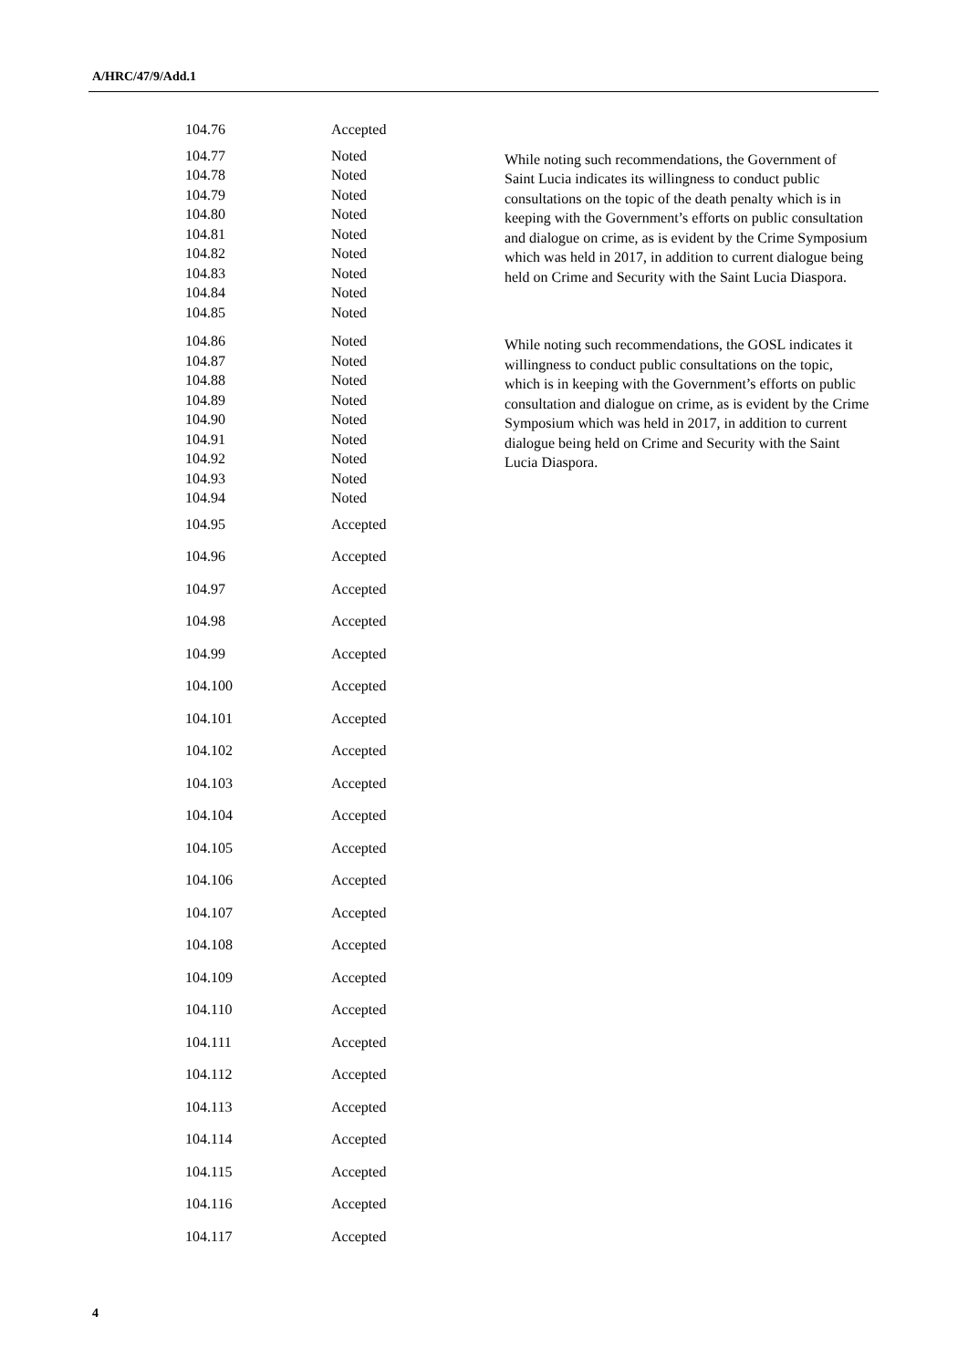A/HRC/47/9/Add.1
| 104.76 | Accepted | |
| 104.77 104.78 104.79 104.80 104.81 104.82 104.83 104.84 104.85 | Noted Noted Noted Noted Noted Noted Noted Noted Noted | While noting such recommendations, the Government of Saint Lucia indicates its willingness to conduct public consultations on the topic of the death penalty which is in keeping with the Government’s efforts on public consultation and dialogue on crime, as is evident by the Crime Symposium which was held in 2017, in addition to current dialogue being held on Crime and Security with the Saint Lucia Diaspora. |
| 104.86 104.87 104.88 104.89 104.90 104.91 104.92 104.93 104.94 | Noted Noted Noted Noted Noted Noted Noted Noted Noted | While noting such recommendations, the GOSL indicates it willingness to conduct public consultations on the topic, which is in keeping with the Government’s efforts on public consultation and dialogue on crime, as is evident by the Crime Symposium which was held in 2017, in addition to current dialogue being held on Crime and Security with the Saint Lucia Diaspora. |
| 104.95 | Accepted | |
| 104.96 | Accepted | |
| 104.97 | Accepted | |
| 104.98 | Accepted | |
| 104.99 | Accepted | |
| 104.100 | Accepted | |
| 104.101 | Accepted | |
| 104.102 | Accepted | |
| 104.103 | Accepted | |
| 104.104 | Accepted | |
| 104.105 | Accepted | |
| 104.106 | Accepted | |
| 104.107 | Accepted | |
| 104.108 | Accepted | |
| 104.109 | Accepted | |
| 104.110 | Accepted | |
| 104.111 | Accepted | |
| 104.112 | Accepted | |
| 104.113 | Accepted | |
| 104.114 | Accepted | |
| 104.115 | Accepted | |
| 104.116 | Accepted | |
| 104.117 | Accepted | |
4